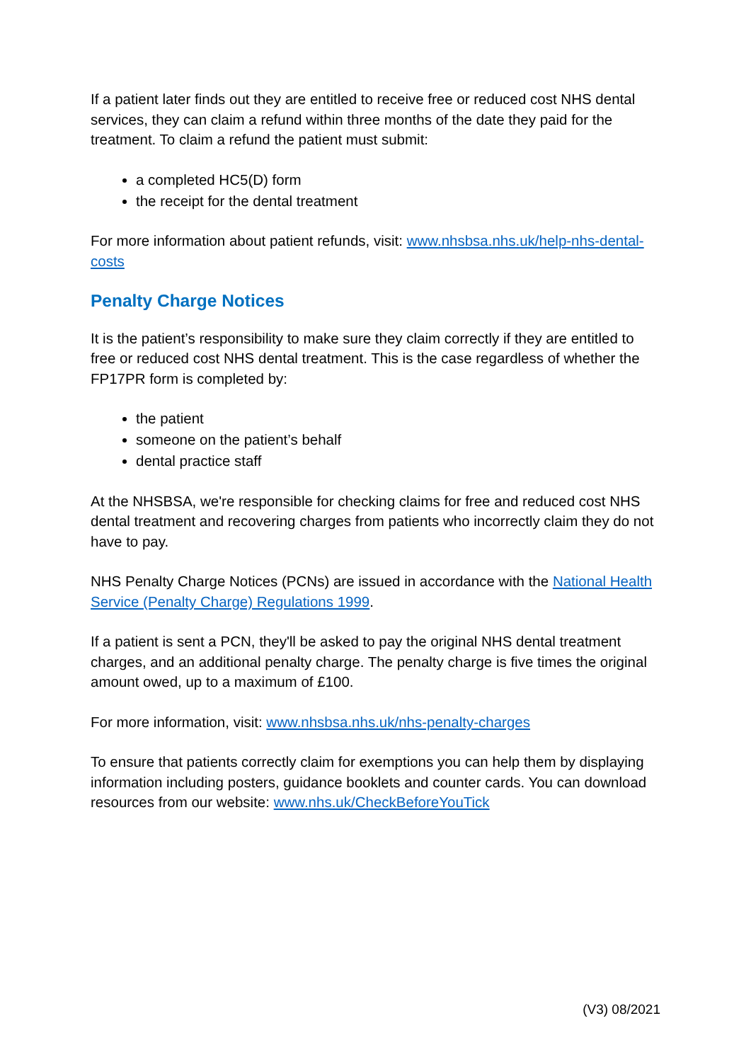If a patient later finds out they are entitled to receive free or reduced cost NHS dental services, they can claim a refund within three months of the date they paid for the treatment. To claim a refund the patient must submit:
a completed HC5(D) form
the receipt for the dental treatment
For more information about patient refunds, visit: www.nhsbsa.nhs.uk/help-nhs-dental-costs
Penalty Charge Notices
It is the patient’s responsibility to make sure they claim correctly if they are entitled to free or reduced cost NHS dental treatment. This is the case regardless of whether the FP17PR form is completed by:
the patient
someone on the patient’s behalf
dental practice staff
At the NHSBSA, we're responsible for checking claims for free and reduced cost NHS dental treatment and recovering charges from patients who incorrectly claim they do not have to pay.
NHS Penalty Charge Notices (PCNs) are issued in accordance with the National Health Service (Penalty Charge) Regulations 1999.
If a patient is sent a PCN, they'll be asked to pay the original NHS dental treatment charges, and an additional penalty charge. The penalty charge is five times the original amount owed, up to a maximum of £100.
For more information, visit: www.nhsbsa.nhs.uk/nhs-penalty-charges
To ensure that patients correctly claim for exemptions you can help them by displaying information including posters, guidance booklets and counter cards. You can download resources from our website: www.nhs.uk/CheckBeforeYouTick
(V3) 08/2021